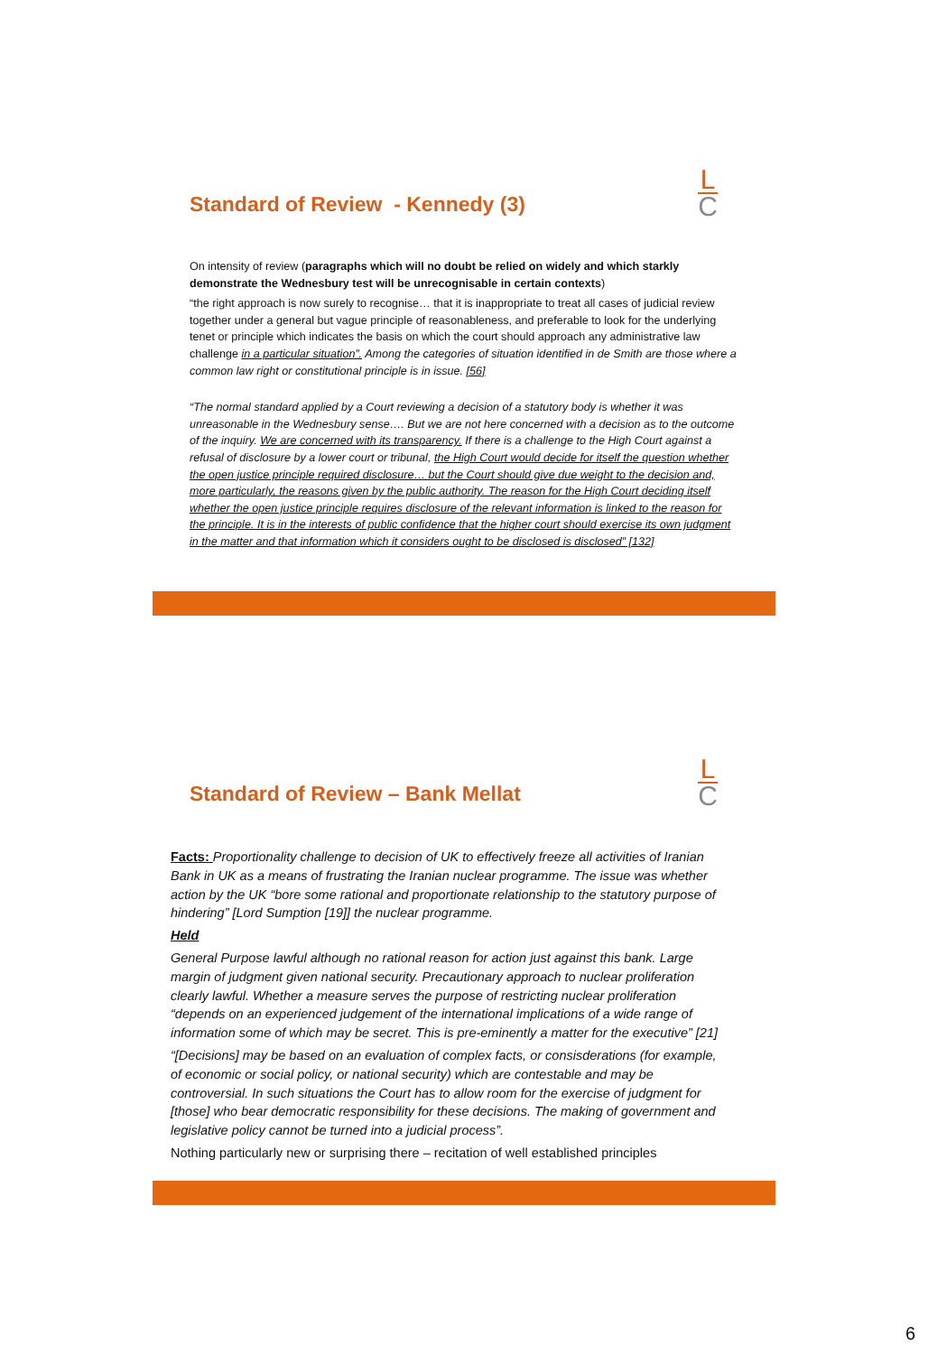L
C
Standard of Review - Kennedy (3)
On intensity of review (paragraphs which will no doubt be relied on widely and which starkly demonstrate the Wednesbury test will be unrecognisable in certain contexts)
“the right approach is now surely to recognise… that it is inappropriate to treat all cases of judicial review together under a general but vague principle of reasonableness, and preferable to look for the underlying tenet or principle which indicates the basis on which the court should approach any administrative law challenge in a particular situation”. Among the categories of situation identified in de Smith are those where a common law right or constitutional principle is in issue. [56]
“The normal standard applied by a Court reviewing a decision of a statutory body is whether it was unreasonable in the Wednesbury sense…. But we are not here concerned with a decision as to the outcome of the inquiry. We are concerned with its transparency. If there is a challenge to the High Court against a refusal of disclosure by a lower court or tribunal, the High Court would decide for itself the question whether the open justice principle required disclosure… but the Court should give due weight to the decision and, more particularly, the reasons given by the public authority. The reason for the High Court deciding itself whether the open justice principle requires disclosure of the relevant information is linked to the reason for the principle. It is in the interests of public confidence that the higher court should exercise its own judgment in the matter and that information which it considers ought to be disclosed is disclosed” [132]
L
C
Standard of Review – Bank Mellat
Facts: Proportionality challenge to decision of UK to effectively freeze all activities of Iranian Bank in UK as a means of frustrating the Iranian nuclear programme. The issue was whether action by the UK “bore some rational and proportionate relationship to the statutory purpose of hindering” [Lord Sumption [19]] the nuclear programme.
Held
General Purpose lawful although no rational reason for action just against this bank. Large margin of judgment given national security. Precautionary approach to nuclear proliferation clearly lawful. Whether a measure serves the purpose of restricting nuclear proliferation “depends on an experienced judgement of the international implications of a wide range of information some of which may be secret. This is pre-eminently a matter for the executive” [21]
“[Decisions] may be based on an evaluation of complex facts, or consisderations (for example, of economic or social policy, or national security) which are contestable and may be controversial. In such situations the Court has to allow room for the exercise of judgment for [those] who bear democratic responsibility for these decisions. The making of government and legislative policy cannot be turned into a judicial process”.
Nothing particularly new or surprising there – recitation of well established principles
6